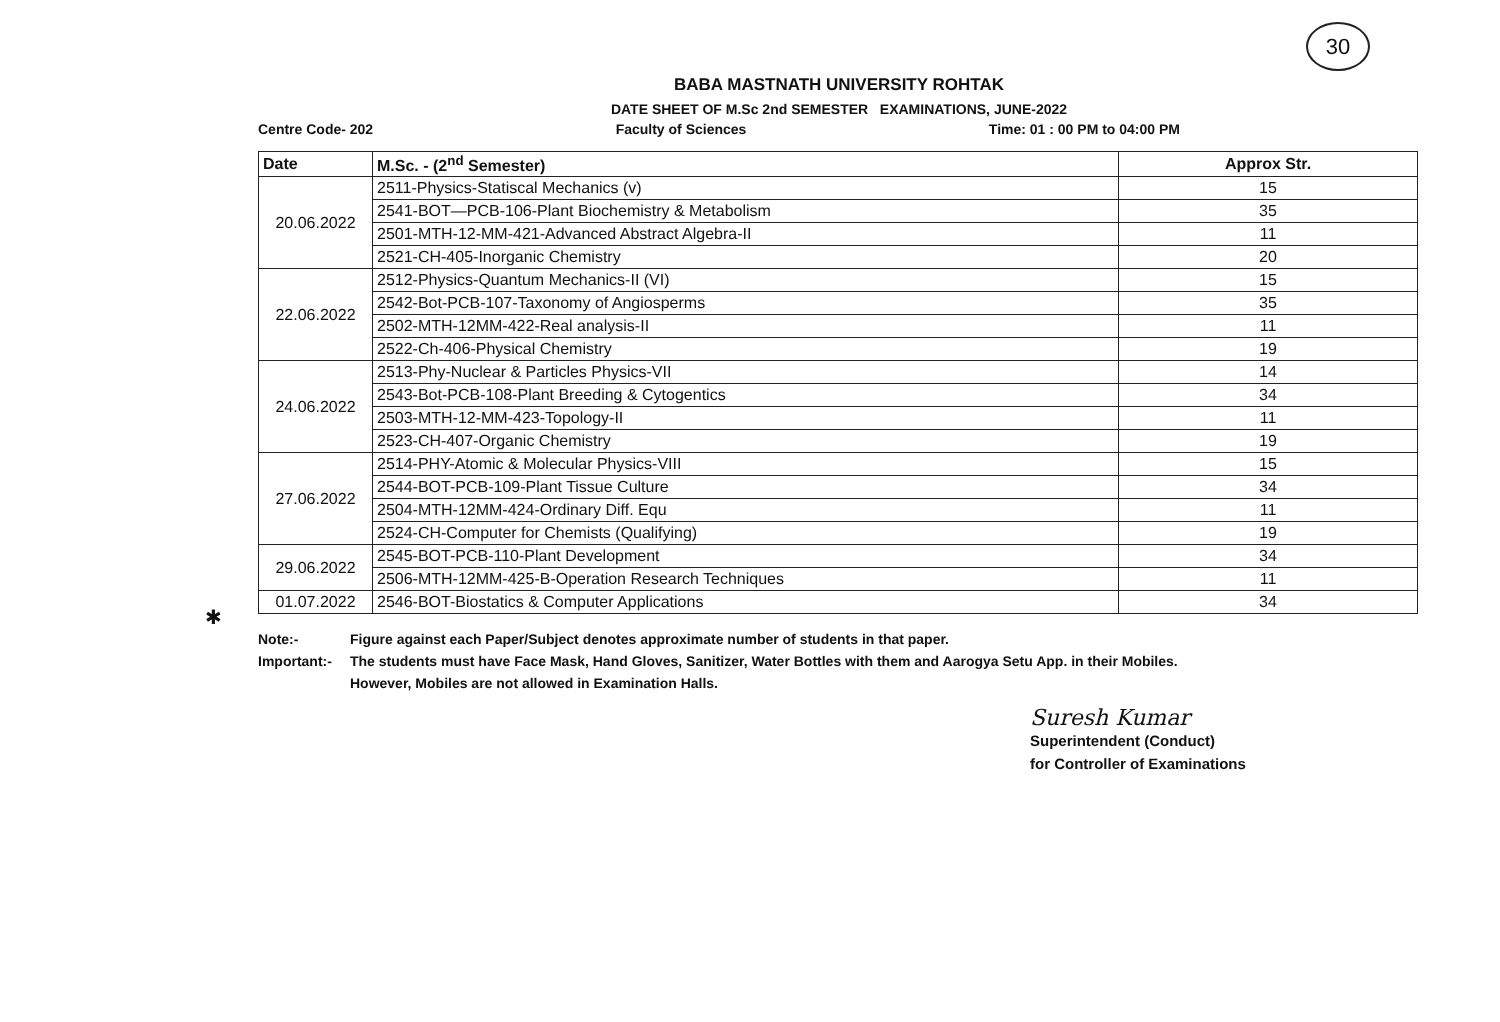30
BABA MASTNATH UNIVERSITY ROHTAK
DATE SHEET OF M.Sc 2nd SEMESTER EXAMINATIONS, JUNE-2022
Centre Code- 202 Faculty of Sciences Time: 01 : 00 PM to 04:00 PM
| Date | M.Sc. - (2<sup>nd</sup> Semester) | Approx Str. |
| --- | --- | --- |
| 20.06.2022 | 2511-Physics-Statiscal Mechanics (v) | 15 |
| | 2541-BOT—PCB-106-Plant Biochemistry & Metabolism | 35 |
| | 2501-MTH-12-MM-421-Advanced Abstract Algebra-II | 11 |
| | 2521-CH-405-Inorganic Chemistry | 20 |
| 22.06.2022 | 2512-Physics-Quantum Mechanics-II (VI) | 15 |
| | 2542-Bot-PCB-107-Taxonomy of Angiosperms | 35 |
| | 2502-MTH-12MM-422-Real analysis-II | 11 |
| | 2522-Ch-406-Physical Chemistry | 19 |
| 24.06.2022 | 2513-Phy-Nuclear & Particles Physics-VII | 14 |
| | 2543-Bot-PCB-108-Plant Breeding & Cytogentics | 34 |
| | 2503-MTH-12-MM-423-Topology-II | 11 |
| | 2523-CH-407-Organic Chemistry | 19 |
| 27.06.2022 | 2514-PHY-Atomic & Molecular Physics-VIII | 15 |
| | 2544-BOT-PCB-109-Plant Tissue Culture | 34 |
| | 2504-MTH-12MM-424-Ordinary Diff. Equ | 11 |
| | 2524-CH-Computer for Chemists (Qualifying) | 19 |
| 29.06.2022 | 2545-BOT-PCB-110-Plant Development | 34 |
| | 2506-MTH-12MM-425-B-Operation Research Techniques | 11 |
| 01.07.2022 | 2546-BOT-Biostatics & Computer Applications | 34 |
Note:- Figure against each Paper/Subject denotes approximate number of students in that paper.
Important:- The students must have Face Mask, Hand Gloves, Sanitizer, Water Bottles with them and Aarogya Setu App. in their Mobiles.
However, Mobiles are not allowed in Examination Halls.
Suresh Kumar
Superintendent (Conduct)
for Controller of Examinations
✱